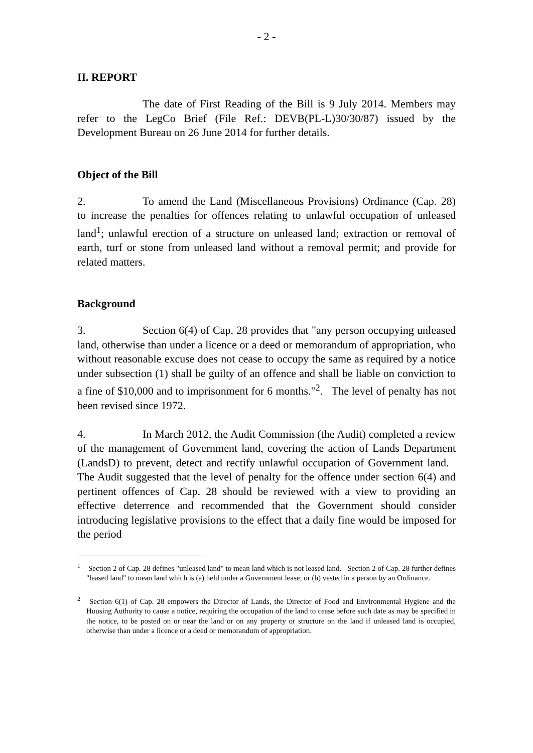- 2 -
II. REPORT
The date of First Reading of the Bill is 9 July 2014. Members may refer to the LegCo Brief (File Ref.: DEVB(PL-L)30/30/87) issued by the Development Bureau on 26 June 2014 for further details.
Object of the Bill
2. To amend the Land (Miscellaneous Provisions) Ordinance (Cap. 28) to increase the penalties for offences relating to unlawful occupation of unleased land<sup>1</sup>; unlawful erection of a structure on unleased land; extraction or removal of earth, turf or stone from unleased land without a removal permit; and provide for related matters.
Background
3. Section 6(4) of Cap. 28 provides that "any person occupying unleased land, otherwise than under a licence or a deed or memorandum of appropriation, who without reasonable excuse does not cease to occupy the same as required by a notice under subsection (1) shall be guilty of an offence and shall be liable on conviction to a fine of $10,000 and to imprisonment for 6 months."<sup>2</sup>. The level of penalty has not been revised since 1972.
4. In March 2012, the Audit Commission (the Audit) completed a review of the management of Government land, covering the action of Lands Department (LandsD) to prevent, detect and rectify unlawful occupation of Government land. The Audit suggested that the level of penalty for the offence under section 6(4) and pertinent offences of Cap. 28 should be reviewed with a view to providing an effective deterrence and recommended that the Government should consider introducing legislative provisions to the effect that a daily fine would be imposed for the period
<sup>1</sup> Section 2 of Cap. 28 defines "unleased land" to mean land which is not leased land. Section 2 of Cap. 28 further defines "leased land" to mean land which is (a) held under a Government lease; or (b) vested in a person by an Ordinance.
<sup>2</sup> Section 6(1) of Cap. 28 empowers the Director of Lands, the Director of Food and Environmental Hygiene and the Housing Authority to cause a notice, requiring the occupation of the land to cease before such date as may be specified in the notice, to be posted on or near the land or on any property or structure on the land if unleased land is occupied, otherwise than under a licence or a deed or memorandum of appropriation.